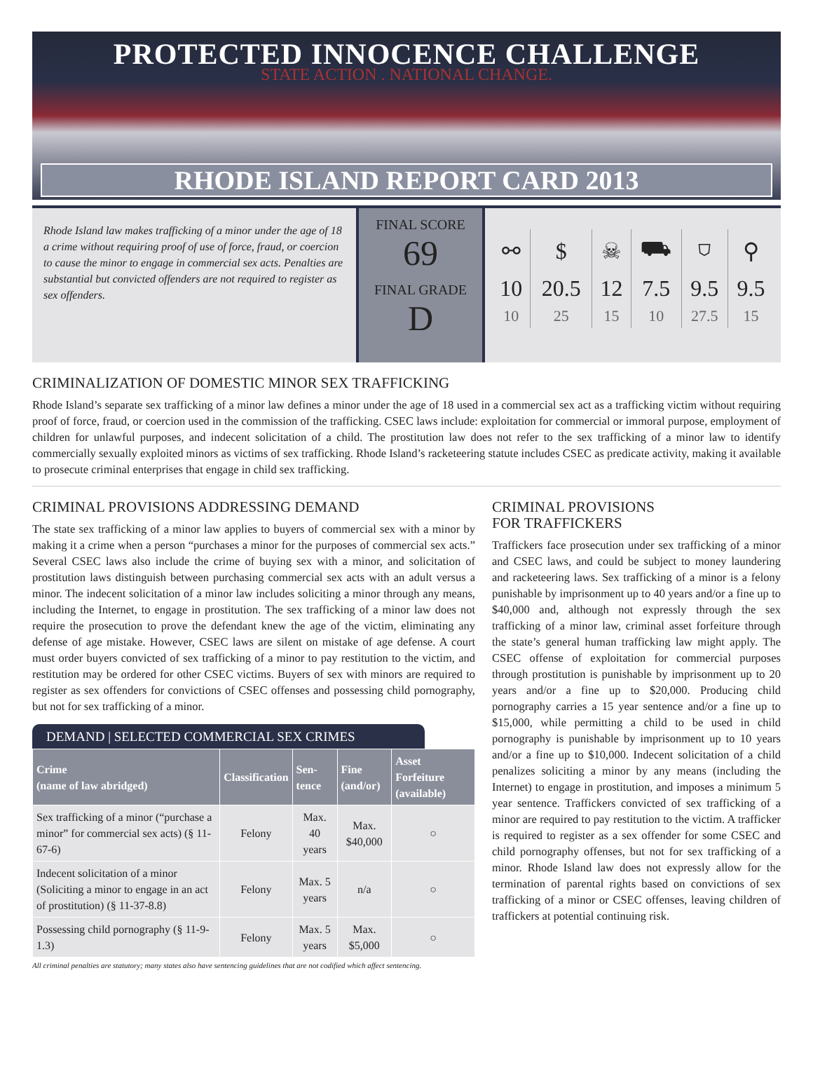PROTECTED INNOCENCE CHALLENGE
STATE ACTION . NATIONAL CHANGE.
RHODE ISLAND REPORT CARD 2013
Rhode Island law makes trafficking of a minor under the age of 18 a crime without requiring proof of use of force, fraud, or coercion to cause the minor to engage in commercial sex acts. Penalties are substantial but convicted offenders are not required to register as sex offenders.
FINAL SCORE
69
FINAL GRADE
D
| ⚯ | $ | ☠ | ⛟ | ⛉ | ⚲ |
| 10 | 20.5 | 12 | 7.5 | 9.5 | 9.5 |
| 10 | 25 | 15 | 10 | 27.5 | 15 |
CRIMINALIZATION OF DOMESTIC MINOR SEX TRAFFICKING
Rhode Island’s separate sex trafficking of a minor law defines a minor under the age of 18 used in a commercial sex act as a trafficking victim without requiring proof of force, fraud, or coercion used in the commission of the trafficking. CSEC laws include: exploitation for commercial or immoral purpose, employment of children for unlawful purposes, and indecent solicitation of a child. The prostitution law does not refer to the sex trafficking of a minor law to identify commercially sexually exploited minors as victims of sex trafficking. Rhode Island’s racketeering statute includes CSEC as predicate activity, making it available to prosecute criminal enterprises that engage in child sex trafficking.
CRIMINAL PROVISIONS ADDRESSING DEMAND
The state sex trafficking of a minor law applies to buyers of commercial sex with a minor by making it a crime when a person “purchases a minor for the purposes of commercial sex acts.” Several CSEC laws also include the crime of buying sex with a minor, and solicitation of prostitution laws distinguish between purchasing commercial sex acts with an adult versus a minor. The indecent solicitation of a minor law includes soliciting a minor through any means, including the Internet, to engage in prostitution. The sex trafficking of a minor law does not require the prosecution to prove the defendant knew the age of the victim, eliminating any defense of age mistake. However, CSEC laws are silent on mistake of age defense. A court must order buyers convicted of sex trafficking of a minor to pay restitution to the victim, and restitution may be ordered for other CSEC victims. Buyers of sex with minors are required to register as sex offenders for convictions of CSEC offenses and possessing child pornography, but not for sex trafficking of a minor.
DEMAND | SELECTED COMMERCIAL SEX CRIMES
| Crime (name of law abridged) | Classification | Sen-tence | Fine (and/or) | Asset Forfeiture (available) |
| --- | --- | --- | --- | --- |
| Sex trafficking of a minor (“purchase a minor” for commercial sex acts) (§ 11-67-6) | Felony | Max. 40 years | Max. $40,000 | ○ |
| Indecent solicitation of a minor (Soliciting a minor to engage in an act of prostitution) (§ 11-37-8.8) | Felony | Max. 5 years | n/a | ○ |
| Possessing child pornography (§ 11-9-1.3) | Felony | Max. 5 years | Max. $5,000 | ○ |
All criminal penalties are statutory; many states also have sentencing guidelines that are not codified which affect sentencing.
CRIMINAL PROVISIONS
FOR TRAFFICKERS
Traffickers face prosecution under sex trafficking of a minor and CSEC laws, and could be subject to money laundering and racketeering laws. Sex trafficking of a minor is a felony punishable by imprisonment up to 40 years and/or a fine up to $40,000 and, although not expressly through the sex trafficking of a minor law, criminal asset forfeiture through the state’s general human trafficking law might apply. The CSEC offense of exploitation for commercial purposes through prostitution is punishable by imprisonment up to 20 years and/or a fine up to $20,000. Producing child pornography carries a 15 year sentence and/or a fine up to $15,000, while permitting a child to be used in child pornography is punishable by imprisonment up to 10 years and/or a fine up to $10,000. Indecent solicitation of a child penalizes soliciting a minor by any means (including the Internet) to engage in prostitution, and imposes a minimum 5 year sentence. Traffickers convicted of sex trafficking of a minor are required to pay restitution to the victim. A trafficker is required to register as a sex offender for some CSEC and child pornography offenses, but not for sex trafficking of a minor. Rhode Island law does not expressly allow for the termination of parental rights based on convictions of sex trafficking of a minor or CSEC offenses, leaving children of traffickers at potential continuing risk.